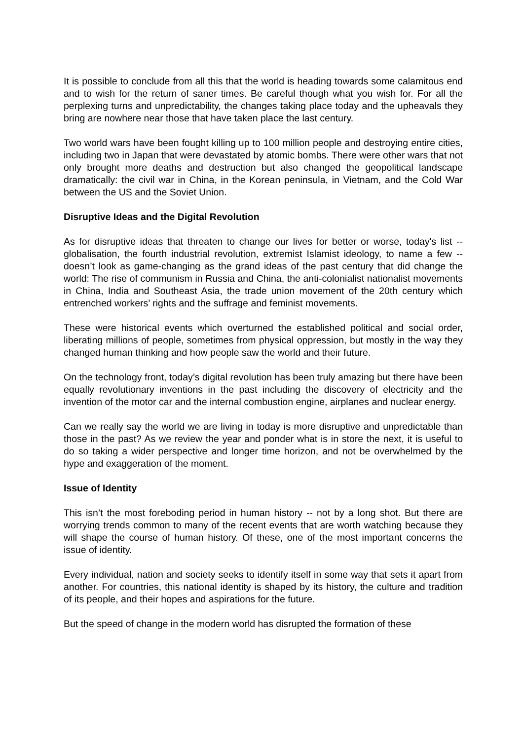It is possible to conclude from all this that the world is heading towards some calamitous end and to wish for the return of saner times. Be careful though what you wish for. For all the perplexing turns and unpredictability, the changes taking place today and the upheavals they bring are nowhere near those that have taken place the last century.
Two world wars have been fought killing up to 100 million people and destroying entire cities, including two in Japan that were devastated by atomic bombs. There were other wars that not only brought more deaths and destruction but also changed the geopolitical landscape dramatically: the civil war in China, in the Korean peninsula, in Vietnam, and the Cold War between the US and the Soviet Union.
Disruptive Ideas and the Digital Revolution
As for disruptive ideas that threaten to change our lives for better or worse, today's list -- globalisation, the fourth industrial revolution, extremist Islamist ideology, to name a few -- doesn’t look as game-changing as the grand ideas of the past century that did change the world: The rise of communism in Russia and China, the anti-colonialist nationalist movements in China, India and Southeast Asia, the trade union movement of the 20th century which entrenched workers’ rights and the suffrage and feminist movements.
These were historical events which overturned the established political and social order, liberating millions of people, sometimes from physical oppression, but mostly in the way they changed human thinking and how people saw the world and their future.
On the technology front, today’s digital revolution has been truly amazing but there have been equally revolutionary inventions in the past including the discovery of electricity and the invention of the motor car and the internal combustion engine, airplanes and nuclear energy.
Can we really say the world we are living in today is more disruptive and unpredictable than those in the past? As we review the year and ponder what is in store the next, it is useful to do so taking a wider perspective and longer time horizon, and not be overwhelmed by the hype and exaggeration of the moment.
Issue of Identity
This isn’t the most foreboding period in human history -- not by a long shot. But there are worrying trends common to many of the recent events that are worth watching because they will shape the course of human history. Of these, one of the most important concerns the issue of identity.
Every individual, nation and society seeks to identify itself in some way that sets it apart from another. For countries, this national identity is shaped by its history, the culture and tradition of its people, and their hopes and aspirations for the future.
But the speed of change in the modern world has disrupted the formation of these